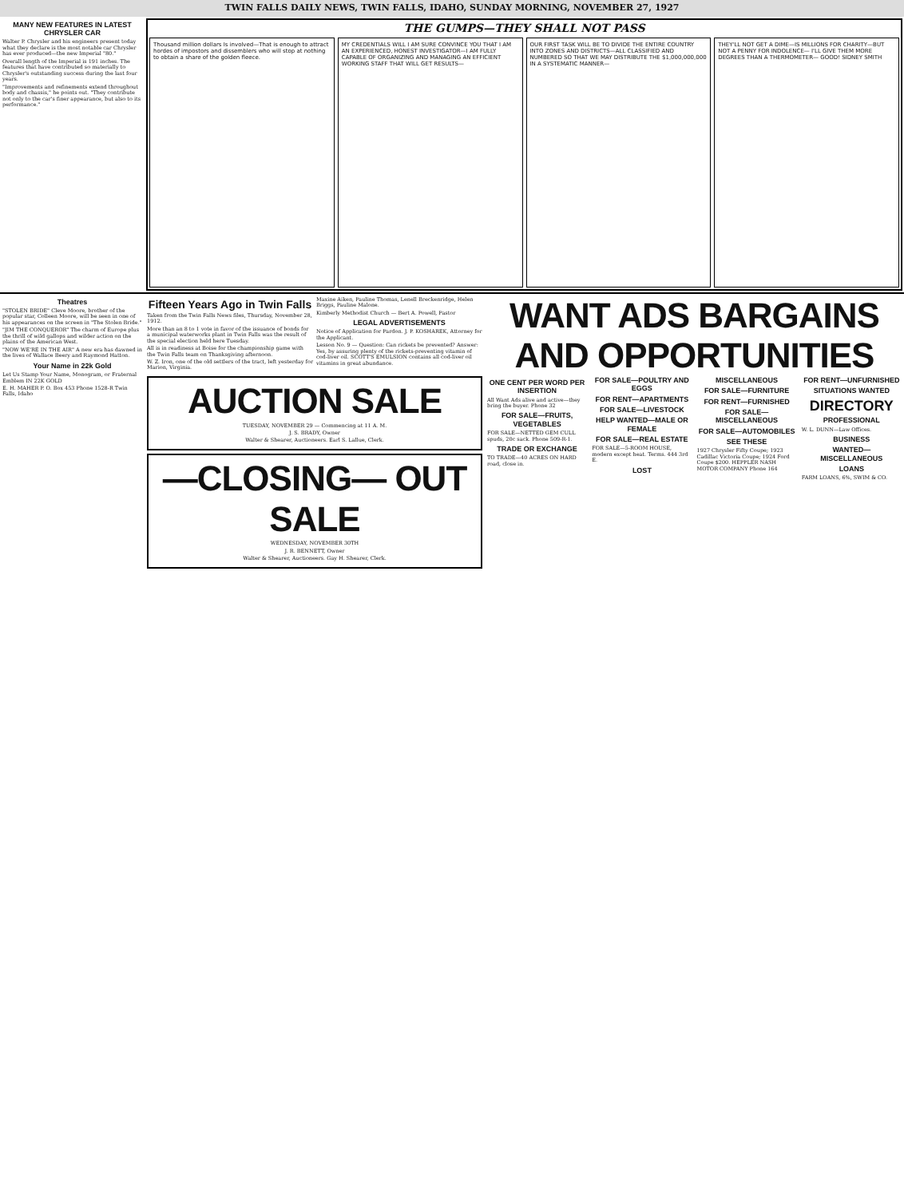TWIN FALLS DAILY NEWS, TWIN FALLS, IDAHO, SUNDAY MORNING, NOVEMBER 27, 1927
MANY NEW FEATURES IN LATEST CHRYSLER CAR
Walter P. Chrysler and his engineers present today what they declare is the most notable car Chrysler has ever produced—the new Imperial "80."
Overall length of the Imperial is 191 inches. The features that have contributed so materially to Chrysler's outstanding success during the last four years.
"Improvements and refinements extend throughout body and chassis," he points out. "They contribute not only to the car's finer appearance, but also to its performance."
THE GUMPS—THEY SHALL NOT PASS
Thousand million dollars Is involved—That is enough to attract hordes of impostors and dissemblers who will stop at nothing to obtain a share of the golden fleece.
MY CREDENTIALS WILL I AM SURE CONVINCE YOU THAT I AM AN EXPERIENCED, HONEST INVESTIGATOR—I AM FULLY CAPABLE OF ORGANIZING AND MANAGING AN EFFICIENT WORKING STAFF THAT WILL GET RESULTS—
OUR FIRST TASK WILL BE TO DIVIDE THE ENTIRE COUNTRY INTO ZONES AND DISTRICTS—ALL CLASSIFIED AND NUMBERED SO THAT WE MAY DISTRIBUTE THE $1,000,000,000 IN A SYSTEMATIC MANNER—
THEY'LL NOT GET A DIME—IS MILLIONS FOR CHARITY—BUT NOT A PENNY FOR INDOLENCE— I'LL GIVE THEM MORE DEGREES THAN A THERMOMETER— GOOD! SIDNEY SMITH
Theatres
"STOLEN BRIDE" Cleve Moore, brother of the popular star, Colleen Moore, will be seen in one of his appearances on the screen in "The Stolen Bride."
"JIM THE CONQUEROR" The charm of Europe plus the thrill of wild gallops and wilder action on the plains of the American West.
"NOW WE'RE IN THE AIR" A new era has dawned in the lives of Wallace Beery and Raymond Hatton.
Your Name in 22k Gold
Let Us Stamp Your Name, Monogram, or Fraternal Emblem IN 22K GOLD
E. H. MAHER P. O. Box 453 Phone 1528-R Twin Falls, Idaho
Fifteen Years Ago in Twin Falls
Taken from the Twin Falls News files, Thursday, November 28, 1912.
More than an 8 to 1 vote in favor of the issuance of bonds for a municipal waterworks plant in Twin Falls was the result of the special election held here Tuesday.
All is in readiness at Boise for the championship game with the Twin Falls team on Thanksgiving afternoon.
W. Z. Iron, one of the old settlers of the tract, left yesterday for Marion, Virginia.
Maxine Aiken, Pauline Thomas, Lenell Breckenridge, Helen Briggs, Pauline Malone.
Kimberly Methodist Church — Bert A. Powell, Pastor
LEGAL ADVERTISEMENTS
Notice of Application for Pardon. J. P. KOSHAREK, Attorney for the Applicant.
Lesson No. 9 — Question: Can rickets be prevented? Answer: Yes, by assuring plenty of the rickets-preventing vitamin of cod-liver oil. SCOTT'S EMULSION contains all cod-liver oil vitamins in great abundance.
AUCTION SALE
TUESDAY, NOVEMBER 29 — Commencing at 11 A. M.
J. S. BRADY, Owner
Walter & Shearer, Auctioneers. Earl S. Lallue, Clerk.
—CLOSING— OUT SALE
WEDNESDAY, NOVEMBER 30TH
J. R. BENNETT, Owner
Walter & Shearer, Auctioneers. Gay H. Shearer, Clerk.
WANT ADS BARGAINS AND OPPORTUNITIES
ONE CENT PER WORD PER INSERTION
All Want Ads alive and active—they bring the buyer. Phone 32
FOR SALE—FRUITS, VEGETABLES
FOR SALE—NETTED GEM CULL spuds, 20c sack. Phone 509-R-1.
TRADE OR EXCHANGE
TO TRADE—40 ACRES ON HARD road, close in.
FOR SALE—POULTRY AND EGGS
FOR RENT—APARTMENTS
FOR SALE—LIVESTOCK
HELP WANTED—MALE OR FEMALE
FOR SALE—REAL ESTATE
FOR SALE—5-ROOM HOUSE, modern except heat. Terms. 444 3rd E.
LOST
MISCELLANEOUS
FOR SALE—FURNITURE
FOR RENT—FURNISHED
FOR SALE—MISCELLANEOUS
FOR SALE—AUTOMOBILES
SEE THESE
1927 Chrysler Fifty Coupe; 1923 Cadillac Victoria Coupe; 1924 Ford Coupe $200. HEPPLER NASH MOTOR COMPANY Phone 164
FOR RENT—UNFURNISHED
SITUATIONS WANTED
DIRECTORY
PROFESSIONAL
W. L. DUNN—Law Offices.
BUSINESS
WANTED—MISCELLANEOUS
LOANS
FARM LOANS, 6%, SWIM & CO.